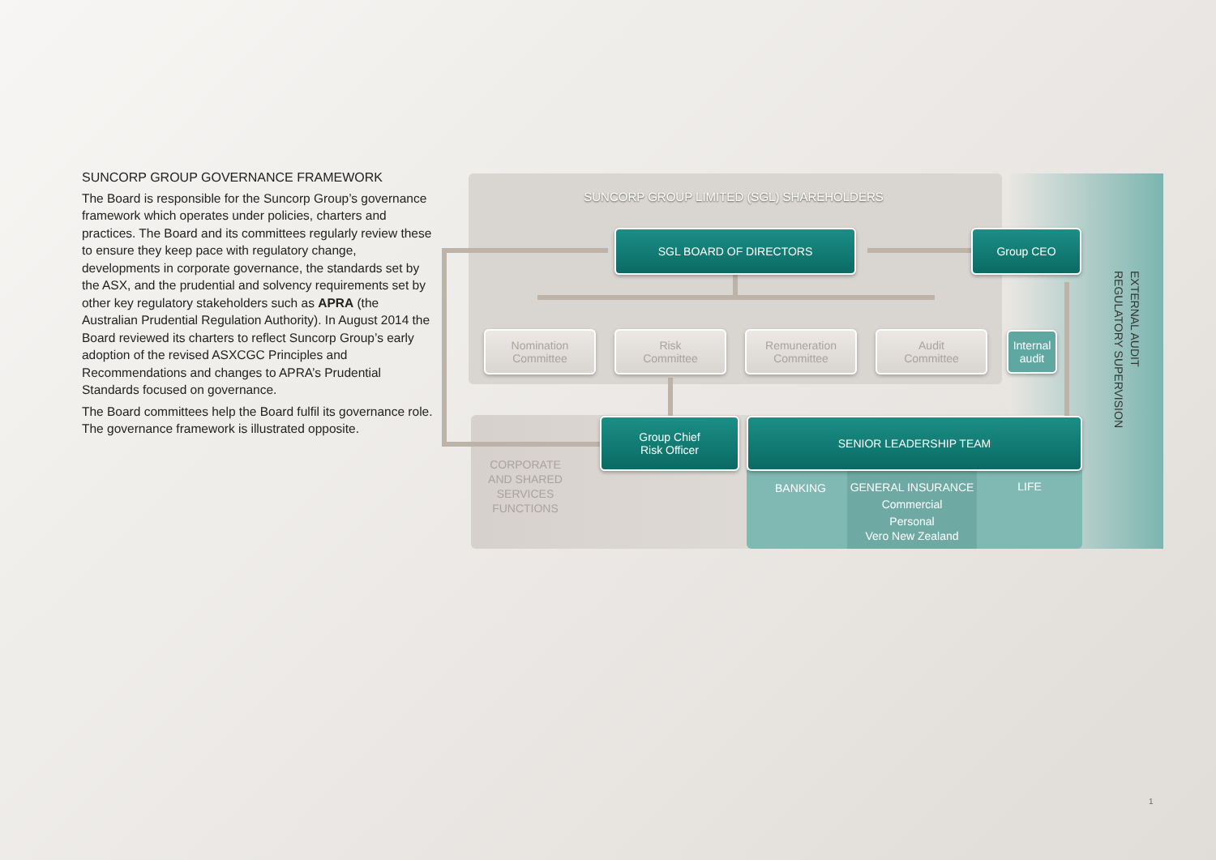SUNCORP GROUP GOVERNANCE FRAMEWORK
The Board is responsible for the Suncorp Group’s governance framework which operates under policies, charters and practices. The Board and its committees regularly review these to ensure they keep pace with regulatory change, developments in corporate governance, the standards set by the ASX, and the prudential and solvency requirements set by other key regulatory stakeholders such as APRA (the Australian Prudential Regulation Authority). In August 2014 the Board reviewed its charters to reflect Suncorp Group’s early adoption of the revised ASXCGC Principles and Recommendations and changes to APRA’s Prudential Standards focused on governance.
The Board committees help the Board fulfil its governance role. The governance framework is illustrated opposite.
SUNCORP GROUP LIMITED (SGL) SHAREHOLDERS
SGL BOARD OF DIRECTORS Group CEO
Nomination
Committee
Risk
Committee
Remuneration
Committee
Audit
Committee
Internal
audit
Group Chief
Risk Officer
SENIOR LEADERSHIP TEAM
CORPORATE AND SHARED SERVICES FUNCTIONS
BANKING
GENERAL INSURANCE
Commercial
Personal
Vero New Zealand
LIFE
EXTERNAL AUDIT
REGULATORY SUPERVISION
1